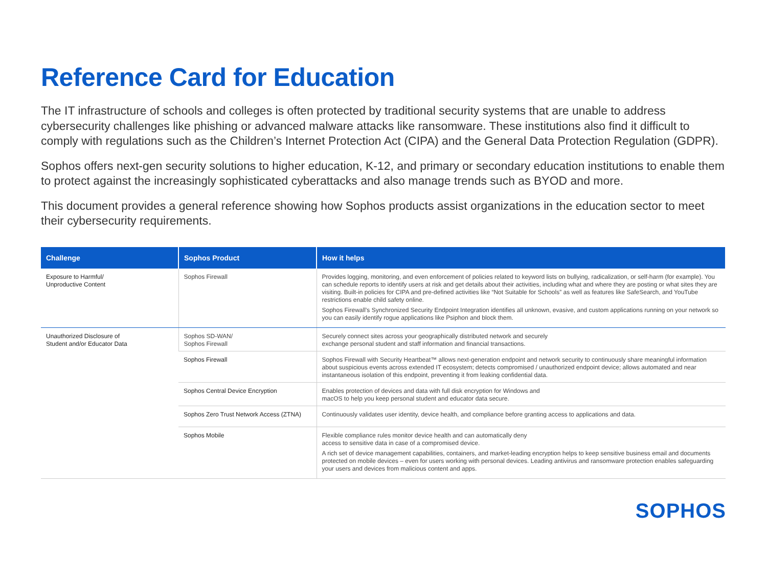Reference Card for Education
The IT infrastructure of schools and colleges is often protected by traditional security systems that are unable to address cybersecurity challenges like phishing or advanced malware attacks like ransomware. These institutions also find it difficult to comply with regulations such as the Children’s Internet Protection Act (CIPA) and the General Data Protection Regulation (GDPR).
Sophos offers next-gen security solutions to higher education, K-12, and primary or secondary education institutions to enable them to protect against the increasingly sophisticated cyberattacks and also manage trends such as BYOD and more.
This document provides a general reference showing how Sophos products assist organizations in the education sector to meet their cybersecurity requirements.
| Challenge | Sophos Product | How it helps |
| --- | --- | --- |
| Exposure to Harmful/ Unproductive Content | Sophos Firewall | Provides logging, monitoring, and even enforcement of policies related to keyword lists on bullying, radicalization, or self-harm (for example). You can schedule reports to identify users at risk and get details about their activities, including what and where they are posting or what sites they are visiting. Built-in policies for CIPA and pre-defined activities like “Not Suitable for Schools” as well as features like SafeSearch, and YouTube restrictions enable child safety online. Sophos Firewall’s Synchronized Security Endpoint Integration identifies all unknown, evasive, and custom applications running on your network so you can easily identify rogue applications like Psiphon and block them. |
| Unauthorized Disclosure of Student and/or Educator Data | Sophos SD-WAN/ Sophos Firewall | Securely connect sites across your geographically distributed network and securely exchange personal student and staff information and financial transactions. |
| | Sophos Firewall | Sophos Firewall with Security Heartbeat™ allows next-generation endpoint and network security to continuously share meaningful information about suspicious events across extended IT ecosystem; detects compromised / unauthorized endpoint device; allows automated and near instantaneous isolation of this endpoint, preventing it from leaking confidential data. |
| | Sophos Central Device Encryption | Enables protection of devices and data with full disk encryption for Windows and macOS to help you keep personal student and educator data secure. |
| | Sophos Zero Trust Network Access (ZTNA) | Continuously validates user identity, device health, and compliance before granting access to applications and data. |
| | Sophos Mobile | Flexible compliance rules monitor device health and can automatically deny access to sensitive data in case of a compromised device. A rich set of device management capabilities, containers, and market-leading encryption helps to keep sensitive business email and documents protected on mobile devices – even for users working with personal devices. Leading antivirus and ransomware protection enables safeguarding your users and devices from malicious content and apps. |
SOPHOS